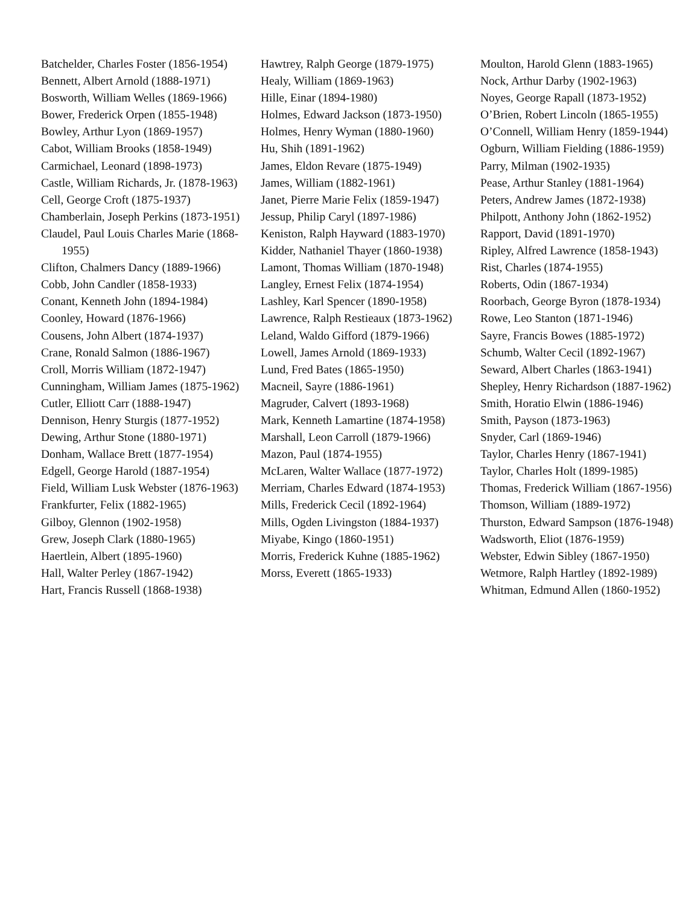Batchelder, Charles Foster (1856-1954)
Bennett, Albert Arnold (1888-1971)
Bosworth, William Welles (1869-1966)
Bower, Frederick Orpen (1855-1948)
Bowley, Arthur Lyon (1869-1957)
Cabot, William Brooks (1858-1949)
Carmichael, Leonard (1898-1973)
Castle, William Richards, Jr. (1878-1963)
Cell, George Croft (1875-1937)
Chamberlain, Joseph Perkins (1873-1951)
Claudel, Paul Louis Charles Marie (1868-1955)
Clifton, Chalmers Dancy (1889-1966)
Cobb, John Candler (1858-1933)
Conant, Kenneth John (1894-1984)
Coonley, Howard (1876-1966)
Cousens, John Albert (1874-1937)
Crane, Ronald Salmon (1886-1967)
Croll, Morris William (1872-1947)
Cunningham, William James (1875-1962)
Cutler, Elliott Carr (1888-1947)
Dennison, Henry Sturgis (1877-1952)
Dewing, Arthur Stone (1880-1971)
Donham, Wallace Brett (1877-1954)
Edgell, George Harold (1887-1954)
Field, William Lusk Webster (1876-1963)
Frankfurter, Felix (1882-1965)
Gilboy, Glennon (1902-1958)
Grew, Joseph Clark (1880-1965)
Haertlein, Albert (1895-1960)
Hall, Walter Perley (1867-1942)
Hart, Francis Russell (1868-1938)
Hawtrey, Ralph George (1879-1975)
Healy, William (1869-1963)
Hille, Einar (1894-1980)
Holmes, Edward Jackson (1873-1950)
Holmes, Henry Wyman (1880-1960)
Hu, Shih (1891-1962)
James, Eldon Revare (1875-1949)
James, William (1882-1961)
Janet, Pierre Marie Felix (1859-1947)
Jessup, Philip Caryl (1897-1986)
Keniston, Ralph Hayward (1883-1970)
Kidder, Nathaniel Thayer (1860-1938)
Lamont, Thomas William (1870-1948)
Langley, Ernest Felix (1874-1954)
Lashley, Karl Spencer (1890-1958)
Lawrence, Ralph Restieaux (1873-1962)
Leland, Waldo Gifford (1879-1966)
Lowell, James Arnold (1869-1933)
Lund, Fred Bates (1865-1950)
Macneil, Sayre (1886-1961)
Magruder, Calvert (1893-1968)
Mark, Kenneth Lamartine (1874-1958)
Marshall, Leon Carroll (1879-1966)
Mazon, Paul (1874-1955)
McLaren, Walter Wallace (1877-1972)
Merriam, Charles Edward (1874-1953)
Mills, Frederick Cecil (1892-1964)
Mills, Ogden Livingston (1884-1937)
Miyabe, Kingo (1860-1951)
Morris, Frederick Kuhne (1885-1962)
Morss, Everett (1865-1933)
Moulton, Harold Glenn (1883-1965)
Nock, Arthur Darby (1902-1963)
Noyes, George Rapall (1873-1952)
O’Brien, Robert Lincoln (1865-1955)
O’Connell, William Henry (1859-1944)
Ogburn, William Fielding (1886-1959)
Parry, Milman (1902-1935)
Pease, Arthur Stanley (1881-1964)
Peters, Andrew James (1872-1938)
Philpott, Anthony John (1862-1952)
Rapport, David (1891-1970)
Ripley, Alfred Lawrence (1858-1943)
Rist, Charles (1874-1955)
Roberts, Odin (1867-1934)
Roorbach, George Byron (1878-1934)
Rowe, Leo Stanton (1871-1946)
Sayre, Francis Bowes (1885-1972)
Schumb, Walter Cecil (1892-1967)
Seward, Albert Charles (1863-1941)
Shepley, Henry Richardson (1887-1962)
Smith, Horatio Elwin (1886-1946)
Smith, Payson (1873-1963)
Snyder, Carl (1869-1946)
Taylor, Charles Henry (1867-1941)
Taylor, Charles Holt (1899-1985)
Thomas, Frederick William (1867-1956)
Thomson, William (1889-1972)
Thurston, Edward Sampson (1876-1948)
Wadsworth, Eliot (1876-1959)
Webster, Edwin Sibley (1867-1950)
Wetmore, Ralph Hartley (1892-1989)
Whitman, Edmund Allen (1860-1952)